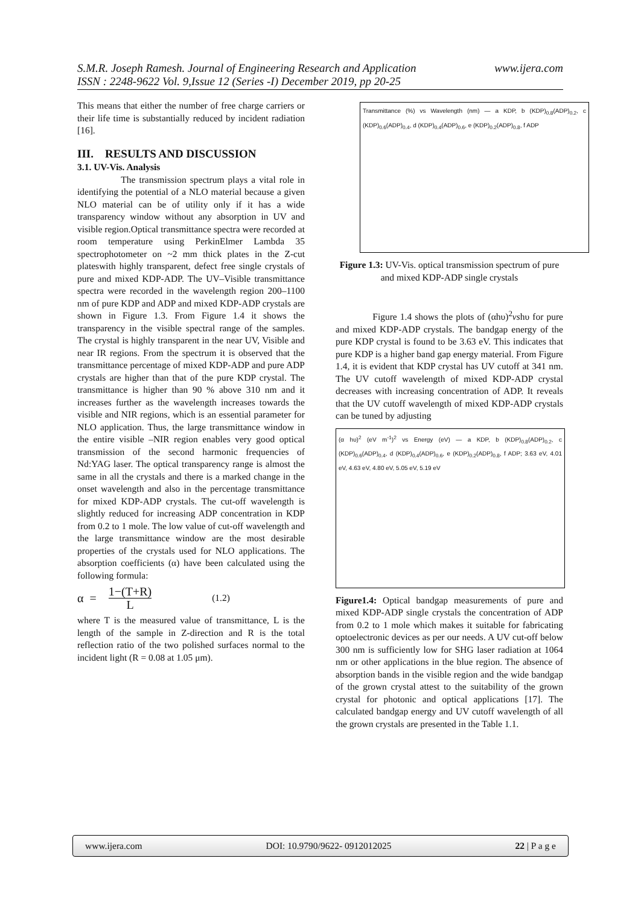www.ijera.com S.M.R. Joseph Ramesh. Journal of Engineering Research and Application
ISSN : 2248-9622 Vol. 9,Issue 12 (Series -I) December 2019, pp 20-25
This means that either the number of free charge carriers or their life time is substantially reduced by incident radiation [16].
III. RESULTS AND DISCUSSION
3.1. UV-Vis. Analysis
The transmission spectrum plays a vital role in identifying the potential of a NLO material because a given NLO material can be of utility only if it has a wide transparency window without any absorption in UV and visible region.Optical transmittance spectra were recorded at room temperature using PerkinElmer Lambda 35 spectrophotometer on ~2 mm thick plates in the Z-cut plateswith highly transparent, defect free single crystals of pure and mixed KDP-ADP. The UV–Visible transmittance spectra were recorded in the wavelength region 200–1100 nm of pure KDP and ADP and mixed KDP-ADP crystals are shown in Figure 1.3. From Figure 1.4 it shows the transparency in the visible spectral range of the samples. The crystal is highly transparent in the near UV, Visible and near IR regions. From the spectrum it is observed that the transmittance percentage of mixed KDP-ADP and pure ADP crystals are higher than that of the pure KDP crystal. The transmittance is higher than 90 % above 310 nm and it increases further as the wavelength increases towards the visible and NIR regions, which is an essential parameter for NLO application. Thus, the large transmittance window in the entire visible –NIR region enables very good optical transmission of the second harmonic frequencies of Nd:YAG laser. The optical transparency range is almost the same in all the crystals and there is a marked change in the onset wavelength and also in the percentage transmittance for mixed KDP-ADP crystals. The cut-off wavelength is slightly reduced for increasing ADP concentration in KDP from 0.2 to 1 mole. The low value of cut-off wavelength and the large transmittance window are the most desirable properties of the crystals used for NLO applications. The absorption coefficients (α) have been calculated using the following formula:
α = 1−(T+R) L (1.2)
where T is the measured value of transmittance, L is the length of the sample in Z-direction and R is the total reflection ratio of the two polished surfaces normal to the incident light (R = 0.08 at 1.05 μm).
Transmittance (%) vs Wavelength (nm) — a KDP, b (KDP)<sub>0.8</sub>(ADP)<sub>0.2</sub>, c (KDP)<sub>0.6</sub>(ADP)<sub>0.4</sub>, d (KDP)<sub>0.4</sub>(ADP)<sub>0.6</sub>, e (KDP)<sub>0.2</sub>(ADP)<sub>0.8</sub>, f ADP
Figure 1.3: UV-Vis. optical transmission spectrum of pure and mixed KDP-ADP single crystals
Figure 1.4 shows the plots of (αhυ)<sup>2</sup>vshυ for pure and mixed KDP-ADP crystals. The bandgap energy of the pure KDP crystal is found to be 3.63 eV. This indicates that pure KDP is a higher band gap energy material. From Figure 1.4, it is evident that KDP crystal has UV cutoff at 341 nm. The UV cutoff wavelength of mixed KDP-ADP crystal decreases with increasing concentration of ADP. It reveals that the UV cutoff wavelength of mixed KDP-ADP crystals can be tuned by adjusting
(α hυ)<sup>2</sup> (eV m<sup>-1</sup>)<sup>2</sup> vs Energy (eV) — a KDP, b (KDP)<sub>0.8</sub>(ADP)<sub>0.2</sub>, c (KDP)<sub>0.6</sub>(ADP)<sub>0.4</sub>, d (KDP)<sub>0.4</sub>(ADP)<sub>0.6</sub>, e (KDP)<sub>0.2</sub>(ADP)<sub>0.8</sub>, f ADP; 3.63 eV, 4.01 eV, 4.63 eV, 4.80 eV, 5.05 eV, 5.19 eV
Figure1.4: Optical bandgap measurements of pure and mixed KDP-ADP single crystals the concentration of ADP from 0.2 to 1 mole which makes it suitable for fabricating optoelectronic devices as per our needs. A UV cut-off below 300 nm is sufficiently low for SHG laser radiation at 1064 nm or other applications in the blue region. The absence of absorption bands in the visible region and the wide bandgap of the grown crystal attest to the suitability of the grown crystal for photonic and optical applications [17]. The calculated bandgap energy and UV cutoff wavelength of all the grown crystals are presented in the Table 1.1.
www.ijera.com DOI: 10.9790/9622- 0912012025 22 | P a g e